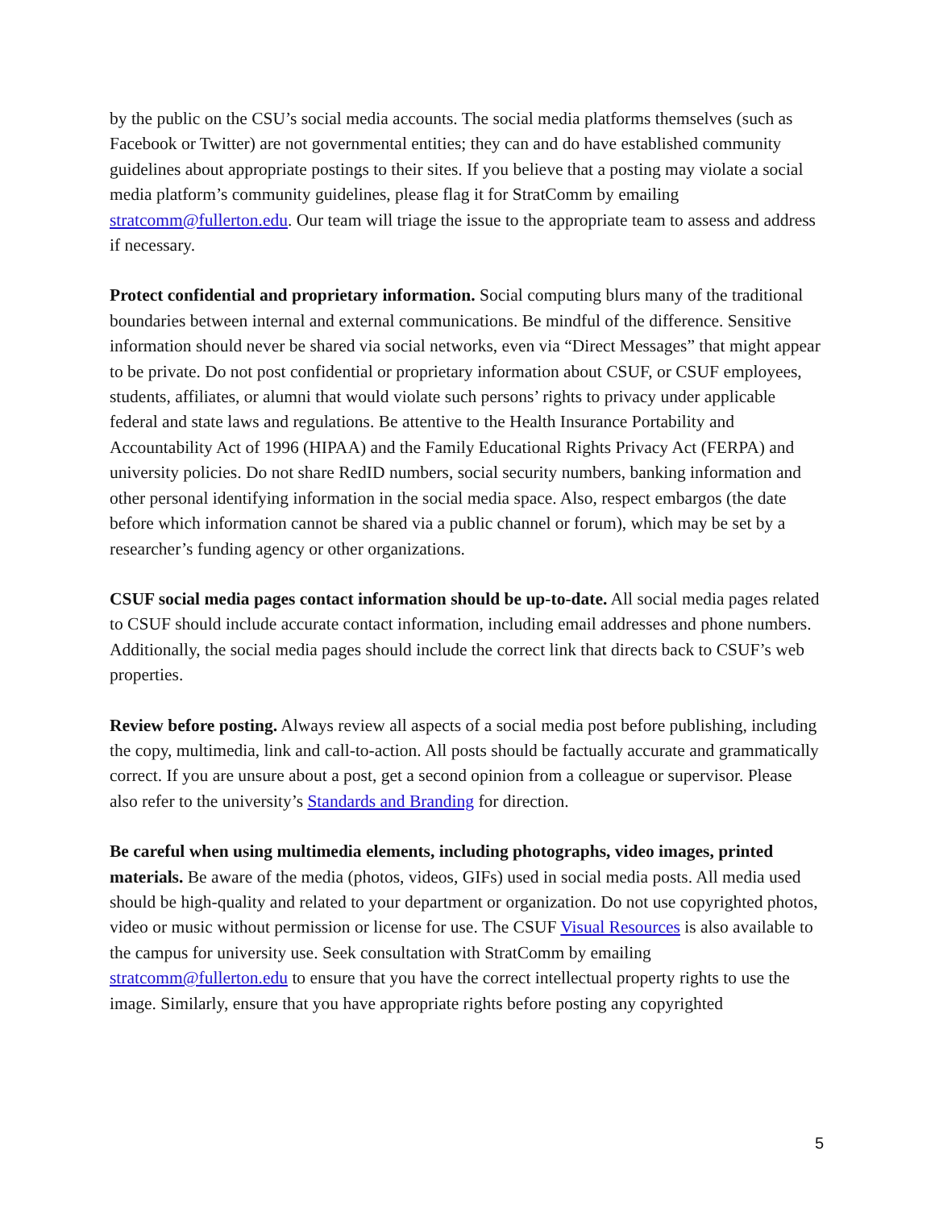by the public on the CSU’s social media accounts. The social media platforms themselves (such as Facebook or Twitter) are not governmental entities; they can and do have established community guidelines about appropriate postings to their sites. If you believe that a posting may violate a social media platform’s community guidelines, please flag it for StratComm by emailing stratcomm@fullerton.edu. Our team will triage the issue to the appropriate team to assess and address if necessary.
Protect confidential and proprietary information. Social computing blurs many of the traditional boundaries between internal and external communications. Be mindful of the difference. Sensitive information should never be shared via social networks, even via “Direct Messages” that might appear to be private. Do not post confidential or proprietary information about CSUF, or CSUF employees, students, affiliates, or alumni that would violate such persons’ rights to privacy under applicable federal and state laws and regulations. Be attentive to the Health Insurance Portability and Accountability Act of 1996 (HIPAA) and the Family Educational Rights Privacy Act (FERPA) and university policies. Do not share RedID numbers, social security numbers, banking information and other personal identifying information in the social media space. Also, respect embargos (the date before which information cannot be shared via a public channel or forum), which may be set by a researcher’s funding agency or other organizations.
CSUF social media pages contact information should be up-to-date. All social media pages related to CSUF should include accurate contact information, including email addresses and phone numbers. Additionally, the social media pages should include the correct link that directs back to CSUF’s web properties.
Review before posting. Always review all aspects of a social media post before publishing, including the copy, multimedia, link and call-to-action. All posts should be factually accurate and grammatically correct. If you are unsure about a post, get a second opinion from a colleague or supervisor. Please also refer to the university’s Standards and Branding for direction.
Be careful when using multimedia elements, including photographs, video images, printed materials. Be aware of the media (photos, videos, GIFs) used in social media posts. All media used should be high-quality and related to your department or organization. Do not use copyrighted photos, video or music without permission or license for use. The CSUF Visual Resources is also available to the campus for university use. Seek consultation with StratComm by emailing stratcomm@fullerton.edu to ensure that you have the correct intellectual property rights to use the image. Similarly, ensure that you have appropriate rights before posting any copyrighted
5